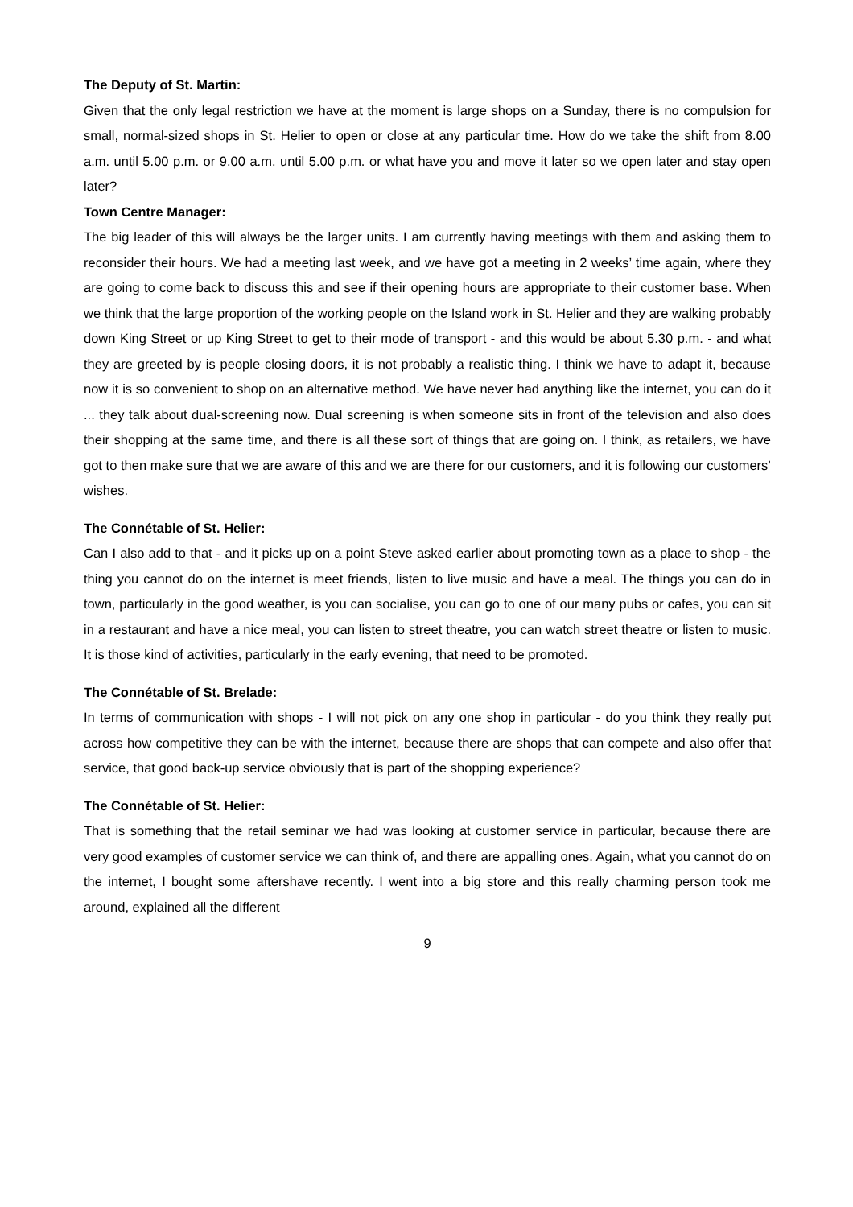The Deputy of St. Martin:
Given that the only legal restriction we have at the moment is large shops on a Sunday, there is no compulsion for small, normal-sized shops in St. Helier to open or close at any particular time. How do we take the shift from 8.00 a.m. until 5.00 p.m. or 9.00 a.m. until 5.00 p.m. or what have you and move it later so we open later and stay open later?
Town Centre Manager:
The big leader of this will always be the larger units. I am currently having meetings with them and asking them to reconsider their hours. We had a meeting last week, and we have got a meeting in 2 weeks’ time again, where they are going to come back to discuss this and see if their opening hours are appropriate to their customer base. When we think that the large proportion of the working people on the Island work in St. Helier and they are walking probably down King Street or up King Street to get to their mode of transport - and this would be about 5.30 p.m. - and what they are greeted by is people closing doors, it is not probably a realistic thing. I think we have to adapt it, because now it is so convenient to shop on an alternative method. We have never had anything like the internet, you can do it ... they talk about dual-screening now. Dual screening is when someone sits in front of the television and also does their shopping at the same time, and there is all these sort of things that are going on. I think, as retailers, we have got to then make sure that we are aware of this and we are there for our customers, and it is following our customers’ wishes.
The Connétable of St. Helier:
Can I also add to that - and it picks up on a point Steve asked earlier about promoting town as a place to shop - the thing you cannot do on the internet is meet friends, listen to live music and have a meal. The things you can do in town, particularly in the good weather, is you can socialise, you can go to one of our many pubs or cafes, you can sit in a restaurant and have a nice meal, you can listen to street theatre, you can watch street theatre or listen to music. It is those kind of activities, particularly in the early evening, that need to be promoted.
The Connétable of St. Brelade:
In terms of communication with shops - I will not pick on any one shop in particular - do you think they really put across how competitive they can be with the internet, because there are shops that can compete and also offer that service, that good back-up service obviously that is part of the shopping experience?
The Connétable of St. Helier:
That is something that the retail seminar we had was looking at customer service in particular, because there are very good examples of customer service we can think of, and there are appalling ones. Again, what you cannot do on the internet, I bought some aftershave recently. I went into a big store and this really charming person took me around, explained all the different
9